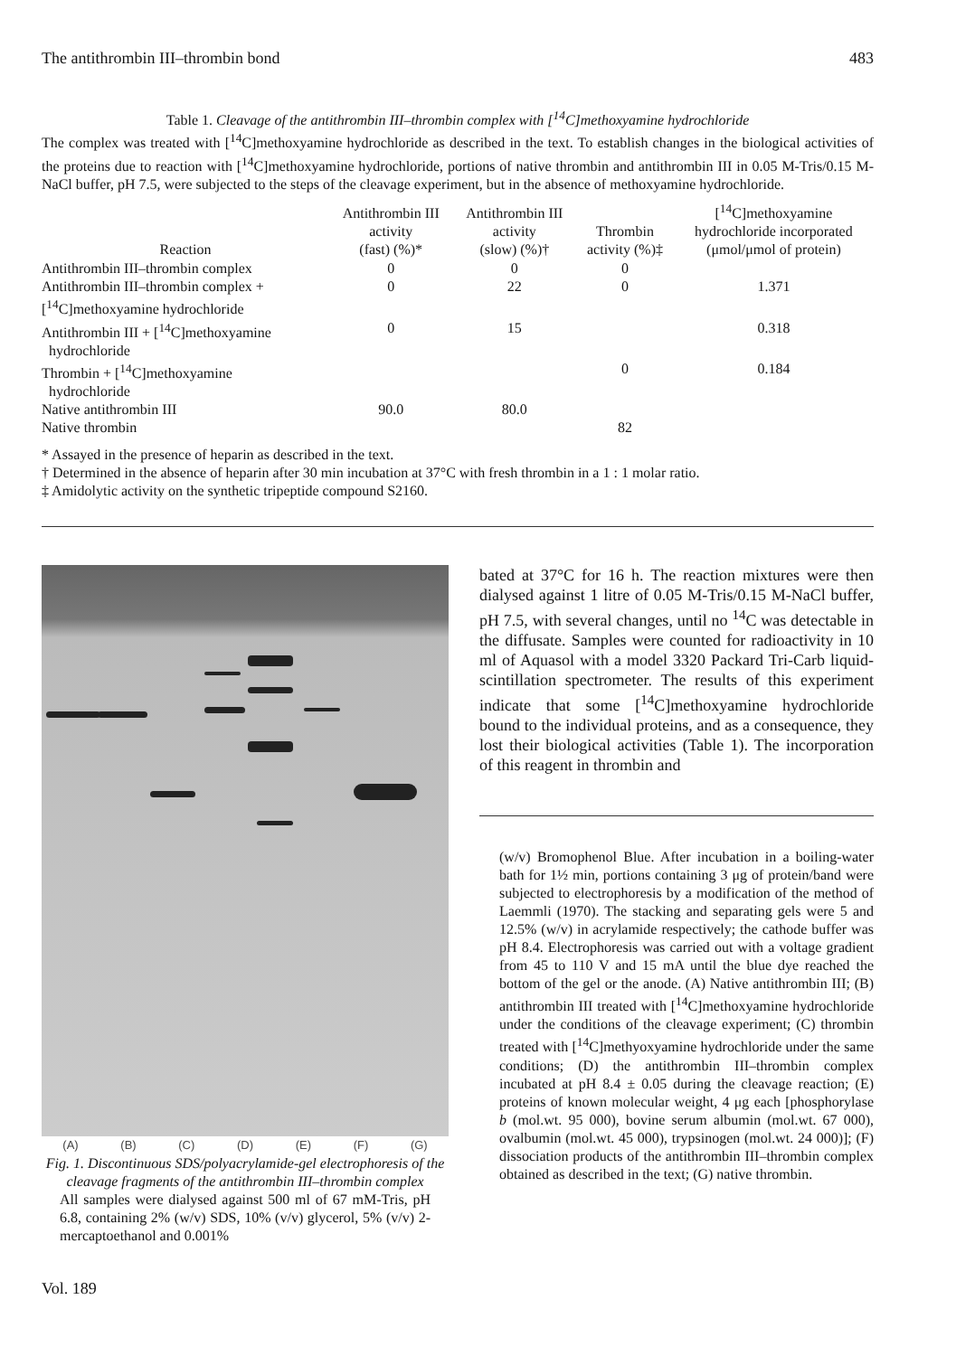The antithrombin III–thrombin bond 483
Table 1. Cleavage of the antithrombin III–thrombin complex with [<sup>14</sup>C]methoxyamine hydrochloride
The complex was treated with [<sup>14</sup>C]methoxyamine hydrochloride as described in the text. To establish changes in the biological activities of the proteins due to reaction with [<sup>14</sup>C]methoxyamine hydrochloride, portions of native thrombin and antithrombin III in 0.05 M-Tris/0.15 M-NaCl buffer, pH 7.5, were subjected to the steps of the cleavage experiment, but in the absence of methoxyamine hydrochloride.
| Reaction | Antithrombin III activity (fast) (%)* | Antithrombin III activity (slow) (%)† | Thrombin activity (%)‡ | [<sup>14</sup>C]methoxyamine hydrochloride incorporated (μmol/μmol of protein) |
| --- | --- | --- | --- | --- |
| Antithrombin III–thrombin complex | 0 | 0 | 0 | |
| Antithrombin III–thrombin complex + [<sup>14</sup>C]methoxyamine hydrochloride | 0 | 22 | 0 | 1.371 |
| Antithrombin III + [<sup>14</sup>C]methoxyamine hydrochloride | 0 | 15 | | 0.318 |
| Thrombin + [<sup>14</sup>C]methoxyamine hydrochloride | | | 0 | 0.184 |
| Native antithrombin III | 90.0 | 80.0 | | |
| Native thrombin | | | 82 | |
* Assayed in the presence of heparin as described in the text.
† Determined in the absence of heparin after 30 min incubation at 37°C with fresh thrombin in a 1 : 1 molar ratio.
‡ Amidolytic activity on the synthetic tripeptide compound S2160.
(A) (B) (C) (D) (E) (F) (G)
Fig. 1. Discontinuous SDS/polyacrylamide-gel electrophoresis of the cleavage fragments of the antithrombin III–thrombin complex
All samples were dialysed against 500 ml of 67 mM-Tris, pH 6.8, containing 2% (w/v) SDS, 10% (v/v) glycerol, 5% (v/v) 2-mercaptoethanol and 0.001%
bated at 37°C for 16 h. The reaction mixtures were then dialysed against 1 litre of 0.05 M-Tris/0.15 M-NaCl buffer, pH 7.5, with several changes, until no <sup>14</sup>C was detectable in the diffusate. Samples were counted for radioactivity in 10 ml of Aquasol with a model 3320 Packard Tri-Carb liquid-scintillation spectrometer. The results of this experiment indicate that some [<sup>14</sup>C]methoxyamine hydrochloride bound to the individual proteins, and as a consequence, they lost their biological activities (Table 1). The incorporation of this reagent in thrombin and
(w/v) Bromophenol Blue. After incubation in a boiling-water bath for 1½ min, portions containing 3 μg of protein/band were subjected to electrophoresis by a modification of the method of Laemmli (1970). The stacking and separating gels were 5 and 12.5% (w/v) in acrylamide respectively; the cathode buffer was pH 8.4. Electrophoresis was carried out with a voltage gradient from 45 to 110 V and 15 mA until the blue dye reached the bottom of the gel or the anode. (A) Native antithrombin III; (B) antithrombin III treated with [<sup>14</sup>C]methoxyamine hydrochloride under the conditions of the cleavage experiment; (C) thrombin treated with [<sup>14</sup>C]methyoxyamine hydrochloride under the same conditions; (D) the antithrombin III–thrombin complex incubated at pH 8.4 ± 0.05 during the cleavage reaction; (E) proteins of known molecular weight, 4 μg each [phosphorylase b (mol.wt. 95 000), bovine serum albumin (mol.wt. 67 000), ovalbumin (mol.wt. 45 000), trypsinogen (mol.wt. 24 000)]; (F) dissociation products of the antithrombin III–thrombin complex obtained as described in the text; (G) native thrombin.
Vol. 189